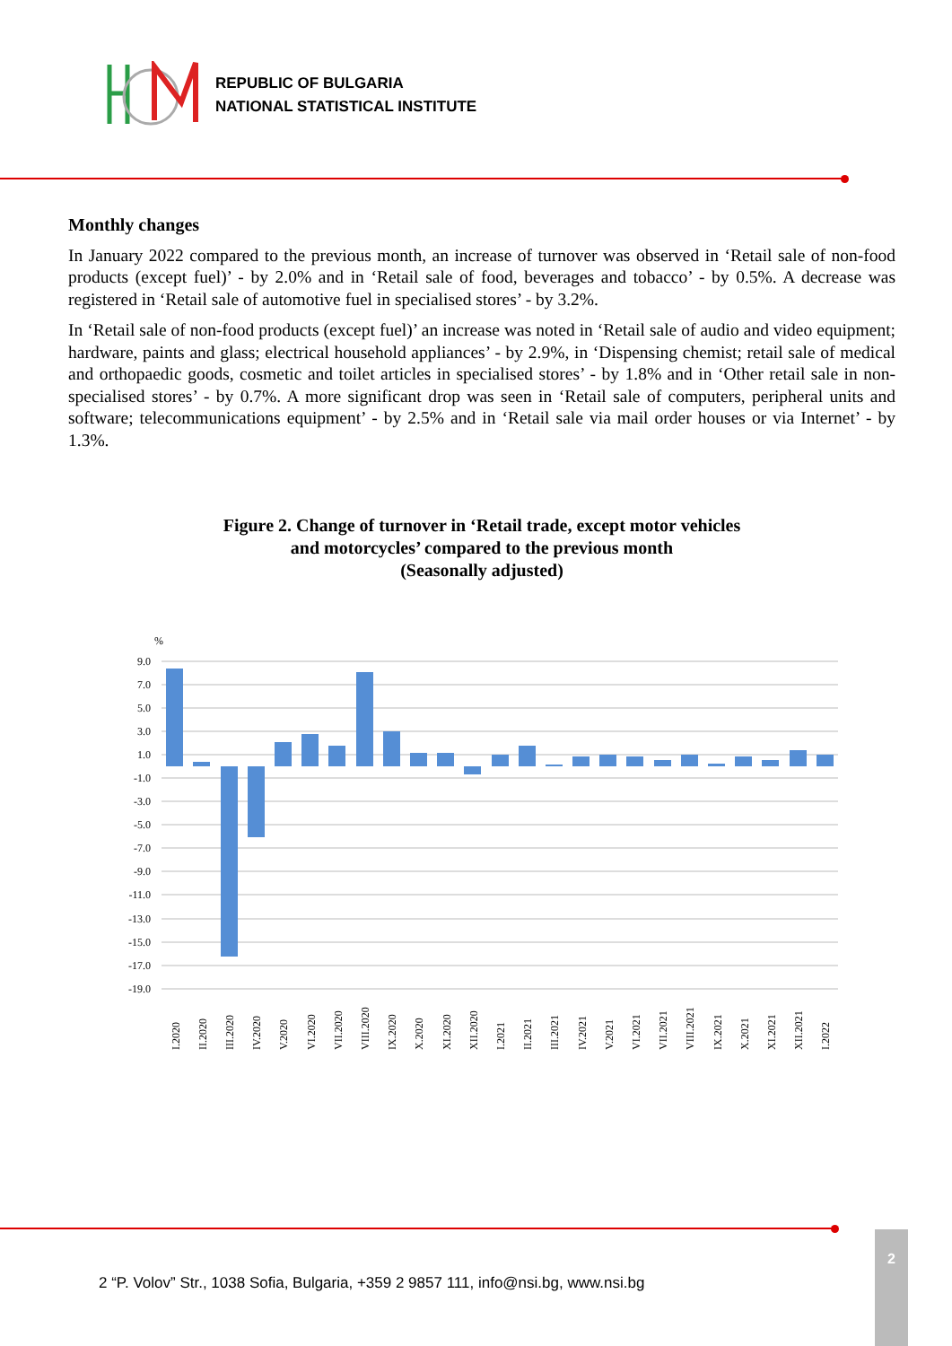REPUBLIC OF BULGARIA
NATIONAL STATISTICAL INSTITUTE
Monthly changes
In January 2022 compared to the previous month, an increase of turnover was observed in ‘Retail sale of non-food products (except fuel)’ - by 2.0% and in ‘Retail sale of food, beverages and tobacco’ - by 0.5%. A decrease was registered in ‘Retail sale of automotive fuel in specialised stores’ - by 3.2%.
In ‘Retail sale of non-food products (except fuel)’ an increase was noted in ‘Retail sale of audio and video equipment; hardware, paints and glass; electrical household appliances’ - by 2.9%, in ‘Dispensing chemist; retail sale of medical and orthopaedic goods, cosmetic and toilet articles in specialised stores’ - by 1.8% and in ‘Other retail sale in non-specialised stores’ - by 0.7%. A more significant drop was seen in ‘Retail sale of computers, peripheral units and software; telecommunications equipment’ - by 2.5% and in ‘Retail sale via mail order houses or via Internet’ - by 1.3%.
Figure 2. Change of turnover in ‘Retail trade, except motor vehicles
and motorcycles’ compared to the previous month
(Seasonally adjusted)
%
9.0
7.0
5.0
3.0
1.0
-1.0
-3.0
-5.0
-7.0
-9.0
-11.0
-13.0
-15.0
-17.0
-19.0
I.2020
II.2020
III.2020
IV.2020
V.2020
VI.2020
VII.2020
VIII.2020
IX.2020
X.2020
XI.2020
XII.2020
I.2021
II.2021
III.2021
IV.2021
V.2021
VI.2021
VII.2021
VIII.2021
IX.2021
X.2021
XI.2021
XII.2021
I.2022
2 “P. Volov” Str., 1038 Sofia, Bulgaria, +359 2 9857 111, info@nsi.bg, www.nsi.bg
2